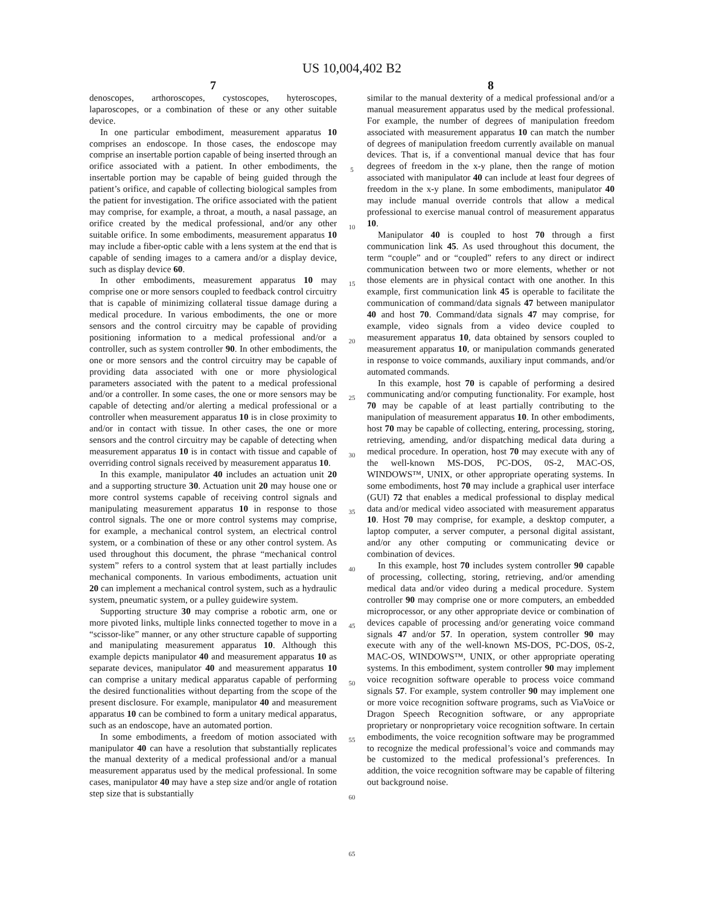US 10,004,402 B2
7
denoscopes, arthoroscopes, cystoscopes, hyteroscopes, laparoscopes, or a combination of these or any other suitable device.
In one particular embodiment, measurement apparatus 10 comprises an endoscope. In those cases, the endoscope may comprise an insertable portion capable of being inserted through an orifice associated with a patient. In other embodiments, the insertable portion may be capable of being guided through the patient’s orifice, and capable of collecting biological samples from the patient for investigation. The orifice associated with the patient may comprise, for example, a throat, a mouth, a nasal passage, an orifice created by the medical professional, and/or any other suitable orifice. In some embodiments, measurement apparatus 10 may include a fiber-optic cable with a lens system at the end that is capable of sending images to a camera and/or a display device, such as display device 60.
In other embodiments, measurement apparatus 10 may comprise one or more sensors coupled to feedback control circuitry that is capable of minimizing collateral tissue damage during a medical procedure. In various embodiments, the one or more sensors and the control circuitry may be capable of providing positioning information to a medical professional and/or a controller, such as system controller 90. In other embodiments, the one or more sensors and the control circuitry may be capable of providing data associated with one or more physiological parameters associated with the patent to a medical professional and/or a controller. In some cases, the one or more sensors may be capable of detecting and/or alerting a medical professional or a controller when measurement apparatus 10 is in close proximity to and/or in contact with tissue. In other cases, the one or more sensors and the control circuitry may be capable of detecting when measurement apparatus 10 is in contact with tissue and capable of overriding control signals received by measurement apparatus 10.
In this example, manipulator 40 includes an actuation unit 20 and a supporting structure 30. Actuation unit 20 may house one or more control systems capable of receiving control signals and manipulating measurement apparatus 10 in response to those control signals. The one or more control systems may comprise, for example, a mechanical control system, an electrical control system, or a combination of these or any other control system. As used throughout this document, the phrase “mechanical control system” refers to a control system that at least partially includes mechanical components. In various embodiments, actuation unit 20 can implement a mechanical control system, such as a hydraulic system, pneumatic system, or a pulley guidewire system.
Supporting structure 30 may comprise a robotic arm, one or more pivoted links, multiple links connected together to move in a “scissor-like” manner, or any other structure capable of supporting and manipulating measurement apparatus 10. Although this example depicts manipulator 40 and measurement apparatus 10 as separate devices, manipulator 40 and measurement apparatus 10 can comprise a unitary medical apparatus capable of performing the desired functionalities without departing from the scope of the present disclosure. For example, manipulator 40 and measurement apparatus 10 can be combined to form a unitary medical apparatus, such as an endoscope, have an automated portion.
In some embodiments, a freedom of motion associated with manipulator 40 can have a resolution that substantially replicates the manual dexterity of a medical professional and/or a manual measurement apparatus used by the medical professional. In some cases, manipulator 40 may have a step size and/or angle of rotation step size that is substantially
5
10
15
20
25
30
35
40
45
50
55
60
65
8
similar to the manual dexterity of a medical professional and/or a manual measurement apparatus used by the medical professional. For example, the number of degrees of manipulation freedom associated with measurement apparatus 10 can match the number of degrees of manipulation freedom currently available on manual devices. That is, if a conventional manual device that has four degrees of freedom in the x-y plane, then the range of motion associated with manipulator 40 can include at least four degrees of freedom in the x-y plane. In some embodiments, manipulator 40 may include manual override controls that allow a medical professional to exercise manual control of measurement apparatus 10.
Manipulator 40 is coupled to host 70 through a first communication link 45. As used throughout this document, the term “couple” and or “coupled” refers to any direct or indirect communication between two or more elements, whether or not those elements are in physical contact with one another. In this example, first communication link 45 is operable to facilitate the communication of command/data signals 47 between manipulator 40 and host 70. Command/data signals 47 may comprise, for example, video signals from a video device coupled to measurement apparatus 10, data obtained by sensors coupled to measurement apparatus 10, or manipulation commands generated in response to voice commands, auxiliary input commands, and/or automated commands.
In this example, host 70 is capable of performing a desired communicating and/or computing functionality. For example, host 70 may be capable of at least partially contributing to the manipulation of measurement apparatus 10. In other embodiments, host 70 may be capable of collecting, entering, processing, storing, retrieving, amending, and/or dispatching medical data during a medical procedure. In operation, host 70 may execute with any of the well-known MS-DOS, PC-DOS, 0S-2, MAC-OS, WINDOWS™, UNIX, or other appropriate operating systems. In some embodiments, host 70 may include a graphical user interface (GUI) 72 that enables a medical professional to display medical data and/or medical video associated with measurement apparatus 10. Host 70 may comprise, for example, a desktop computer, a laptop computer, a server computer, a personal digital assistant, and/or any other computing or communicating device or combination of devices.
In this example, host 70 includes system controller 90 capable of processing, collecting, storing, retrieving, and/or amending medical data and/or video during a medical procedure. System controller 90 may comprise one or more computers, an embedded microprocessor, or any other appropriate device or combination of devices capable of processing and/or generating voice command signals 47 and/or 57. In operation, system controller 90 may execute with any of the well-known MS-DOS, PC-DOS, 0S-2, MAC-OS, WINDOWS™, UNIX, or other appropriate operating systems. In this embodiment, system controller 90 may implement voice recognition software operable to process voice command signals 57. For example, system controller 90 may implement one or more voice recognition software programs, such as ViaVoice or Dragon Speech Recognition software, or any appropriate proprietary or nonproprietary voice recognition software. In certain embodiments, the voice recognition software may be programmed to recognize the medical professional’s voice and commands may be customized to the medical professional’s preferences. In addition, the voice recognition software may be capable of filtering out background noise.